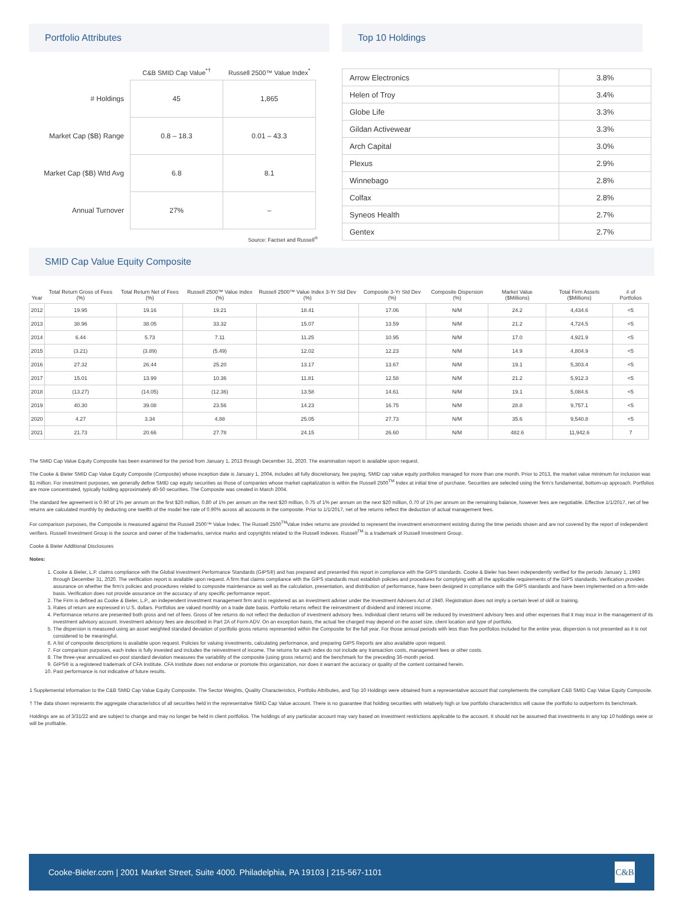Portfolio Attributes
| | C&B SMID Cap Value<sup>*†</sup> | Russell 2500™ Value Index<sup>*</sup> |
| --- | --- | --- |
| # Holdings | 45 | 1,865 |
| Market Cap ($B) Range | 0.8 – 18.3 | 0.01 – 43.3 |
| Market Cap ($B) Wtd Avg | 6.8 | 8.1 |
| Annual Turnover | 27% | – |
Source: Factset and Russell<sup>®</sup>
Top 10 Holdings
| Arrow Electronics | 3.8% |
| Helen of Troy | 3.4% |
| Globe Life | 3.3% |
| Gildan Activewear | 3.3% |
| Arch Capital | 3.0% |
| Plexus | 2.9% |
| Winnebago | 2.8% |
| Colfax | 2.8% |
| Syneos Health | 2.7% |
| Gentex | 2.7% |
SMID Cap Value Equity Composite
| Year | Total Return Gross of Fees (%) | Total Return Net of Fees (%) | Russell 2500™ Value Index (%) | Russell 2500™ Value Index 3-Yr Std Dev (%) | Composite 3-Yr Std Dev (%) | Composite Dispersion (%) | Market Value ($Millions) | Total Firm Assets ($Millions) | # of Portfolios |
| --- | --- | --- | --- | --- | --- | --- | --- | --- | --- |
| 2012 | 19.95 | 19.16 | 19.21 | 18.41 | 17.06 | N/M | 24.2 | 4,434.6 | <5 |
| 2013 | 38.96 | 38.05 | 33.32 | 15.07 | 13.59 | N/M | 21.2 | 4,724.5 | <5 |
| 2014 | 6.44 | 5.73 | 7.11 | 11.25 | 10.95 | N/M | 17.0 | 4,921.9 | <5 |
| 2015 | (3.21) | (3.89) | (5.49) | 12.02 | 12.23 | N/M | 14.9 | 4,804.9 | <5 |
| 2016 | 27.32 | 26.44 | 25.20 | 13.17 | 13.67 | N/M | 19.1 | 5,303.4 | <5 |
| 2017 | 15.01 | 13.99 | 10.36 | 11.81 | 12.58 | N/M | 21.2 | 5,912.3 | <5 |
| 2018 | (13.27) | (14.05) | (12.36) | 13.58 | 14.61 | N/M | 19.1 | 5,084.6 | <5 |
| 2019 | 40.30 | 39.08 | 23.56 | 14.23 | 16.75 | N/M | 28.8 | 9,757.1 | <5 |
| 2020 | 4.27 | 3.34 | 4.88 | 25.05 | 27.73 | N/M | 35.6 | 9,540.8 | <5 |
| 2021 | 21.73 | 20.66 | 27.78 | 24.15 | 26.60 | N/M | 482.6 | 11,942.6 | 7 |
The SMID Cap Value Equity Composite has been examined for the period from January 1, 2013 through December 31, 2020. The examination report is available upon request.
The Cooke & Bieler SMID Cap Value Equity Composite (Composite) whose inception date is January 1, 2004, includes all fully discretionary, fee paying, SMID cap value equity portfolios managed for more than one month. Prior to 2013, the market value minimum for inclusion was $1 million. For investment purposes, we generally define SMID cap equity securities as those of companies whose market capitalization is within the Russell 2500<sup>TM</sup> Index at initial time of purchase. Securities are selected using the firm’s fundamental, bottom-up approach. Portfolios are more concentrated, typically holding approximately 40-50 securities. The Composite was created in March 2004.
The standard fee agreement is 0.90 of 1% per annum on the first $20 million, 0.80 of 1% per annum on the next $20 million, 0.75 of 1% per annum on the next $20 million, 0.70 of 1% per annum on the remaining balance, however fees are negotiable. Effective 1/1/2017, net of fee returns are calculated monthly by deducting one twelfth of the model fee rate of 0.90% across all accounts in the composite. Prior to 1/1/2017, net of fee returns reflect the deduction of actual management fees.
For comparison purposes, the Composite is measured against the Russell 2500™ Value Index. The Russell 2500<sup>TM</sup>Value Index returns are provided to represent the investment environment existing during the time periods shown and are not covered by the report of independent verifiers. Russell Investment Group is the source and owner of the trademarks, service marks and copyrights related to the Russell Indexes. Russell<sup>TM</sup> is a trademark of Russell Investment Group.
Cooke & Bieler Additional Disclosures
Notes:
1. Cooke & Bieler, L.P. claims compliance with the Global Investment Performance Standards (GIPS®) and has prepared and presented this report in compliance with the GIPS standards. Cooke & Bieler has been independently verified for the periods January 1, 1993 through December 31, 2020. The verification report is available upon request. A firm that claims compliance with the GIPS standards must establish policies and procedures for complying with all the applicable requirements of the GIPS standards. Verification provides assurance on whether the firm’s policies and procedures related to composite maintenance as well as the calculation, presentation, and distribution of performance, have been designed in compliance with the GIPS standards and have been implemented on a firm-wide basis. Verification does not provide assurance on the accuracy of any specific performance report.
2. The Firm is defined as Cooke & Bieler, L.P., an independent investment management firm and is registered as an investment adviser under the Investment Advisers Act of 1940. Registration does not imply a certain level of skill or training.
3. Rates of return are expressed in U.S. dollars. Portfolios are valued monthly on a trade date basis. Portfolio returns reflect the reinvestment of dividend and interest income.
4. Performance returns are presented both gross and net of fees. Gross of fee returns do not reflect the deduction of investment advisory fees. Individual client returns will be reduced by investment advisory fees and other expenses that it may incur in the management of its investment advisory account. Investment advisory fees are described in Part 2A of Form ADV. On an exception basis, the actual fee charged may depend on the asset size, client location and type of portfolio.
5. The dispersion is measured using an asset weighted standard deviation of portfolio gross returns represented within the Composite for the full year. For those annual periods with less than five portfolios included for the entire year, dispersion is not presented as it is not considered to be meaningful.
6. A list of composite descriptions is available upon request. Policies for valuing investments, calculating performance, and preparing GIPS Reports are also available upon request.
7. For comparison purposes, each index is fully invested and includes the reinvestment of income. The returns for each index do not include any transaction costs, management fees or other costs.
8. The three-year annualized ex-post standard deviation measures the variability of the composite (using gross returns) and the benchmark for the preceding 36-month period.
9. GIPS® is a registered trademark of CFA Institute. CFA Institute does not endorse or promote this organization, nor does it warrant the accuracy or quality of the content contained herein.
10. Past performance is not indicative of future results.
1 Supplemental information to the C&B SMID Cap Value Equity Composite. The Sector Weights, Quality Characteristics, Portfolio Attributes, and Top 10 Holdings were obtained from a representative account that complements the compliant C&B SMID Cap Value Equity Composite.
† The data shown represents the aggregate characteristics of all securities held in the representative SMID Cap Value account. There is no guarantee that holding securities with relatively high or low portfolio characteristics will cause the portfolio to outperform its benchmark.
Holdings are as of 3/31/22 and are subject to change and may no longer be held in client portfolios. The holdings of any particular account may vary based on investment restrictions applicable to the account. It should not be assumed that investments in any top 10 holdings were or will be profitable.
Cooke-Bieler.com | 2001 Market Street, Suite 4000. Philadelphia, PA 19103 | 215-567-1101
C&B